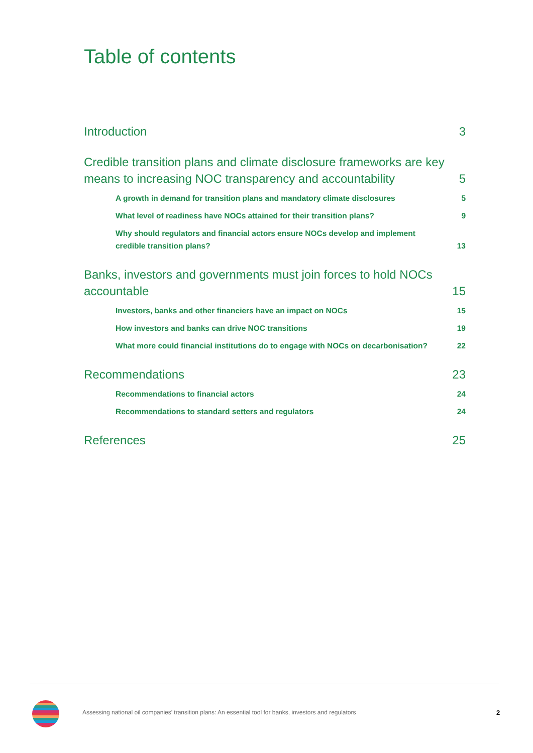Table of contents
Introduction 3
Credible transition plans and climate disclosure frameworks are key means to increasing NOC transparency and accountability 5
A growth in demand for transition plans and mandatory climate disclosures 5
What level of readiness have NOCs attained for their transition plans? 9
Why should regulators and financial actors ensure NOCs develop and implement credible transition plans? 13
Banks, investors and governments must join forces to hold NOCs accountable 15
Investors, banks and other financiers have an impact on NOCs 15
How investors and banks can drive NOC transitions 19
What more could financial institutions do to engage with NOCs on decarbonisation? 22
Recommendations 23
Recommendations to financial actors 24
Recommendations to standard setters and regulators 24
References 25
Assessing national oil companies’ transition plans: An essential tool for banks, investors and regulators
2